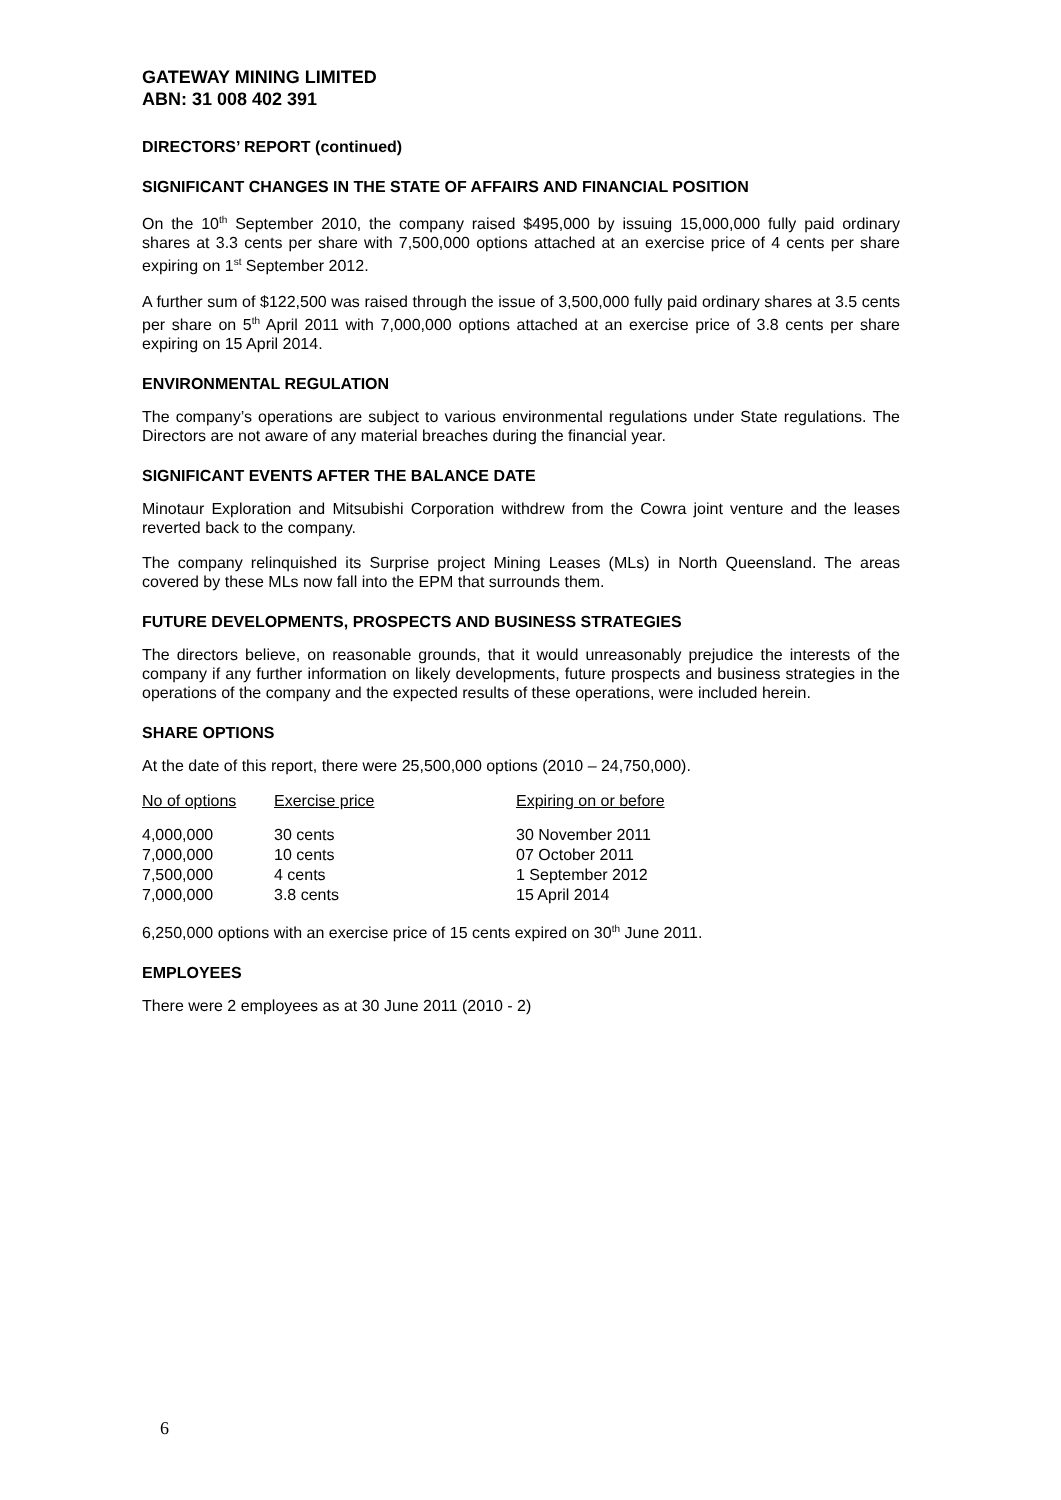GATEWAY MINING LIMITED
ABN: 31 008 402 391
DIRECTORS’ REPORT (continued)
SIGNIFICANT CHANGES IN THE STATE OF AFFAIRS AND FINANCIAL POSITION
On the 10<sup>th</sup> September 2010, the company raised $495,000 by issuing 15,000,000 fully paid ordinary shares at 3.3 cents per share with 7,500,000 options attached at an exercise price of 4 cents per share expiring on 1<sup>st</sup> September 2012.
A further sum of $122,500 was raised through the issue of 3,500,000 fully paid ordinary shares at 3.5 cents per share on 5<sup>th</sup> April 2011 with 7,000,000 options attached at an exercise price of 3.8 cents per share expiring on 15 April 2014.
ENVIRONMENTAL REGULATION
The company’s operations are subject to various environmental regulations under State regulations. The Directors are not aware of any material breaches during the financial year.
SIGNIFICANT EVENTS AFTER THE BALANCE DATE
Minotaur Exploration and Mitsubishi Corporation withdrew from the Cowra joint venture and the leases reverted back to the company.
The company relinquished its Surprise project Mining Leases (MLs) in North Queensland. The areas covered by these MLs now fall into the EPM that surrounds them.
FUTURE DEVELOPMENTS, PROSPECTS AND BUSINESS STRATEGIES
The directors believe, on reasonable grounds, that it would unreasonably prejudice the interests of the company if any further information on likely developments, future prospects and business strategies in the operations of the company and the expected results of these operations, were included herein.
SHARE OPTIONS
At the date of this report, there were 25,500,000 options (2010 – 24,750,000).
| No of options | Exercise price | Expiring on or before |
| --- | --- | --- |
| 4,000,000 | 30 cents | 30 November 2011 |
| 7,000,000 | 10 cents | 07 October 2011 |
| 7,500,000 | 4 cents | 1 September 2012 |
| 7,000,000 | 3.8 cents | 15 April 2014 |
6,250,000 options with an exercise price of 15 cents expired on 30<sup>th</sup> June 2011.
EMPLOYEES
There were 2 employees as at 30 June 2011 (2010 - 2)
6